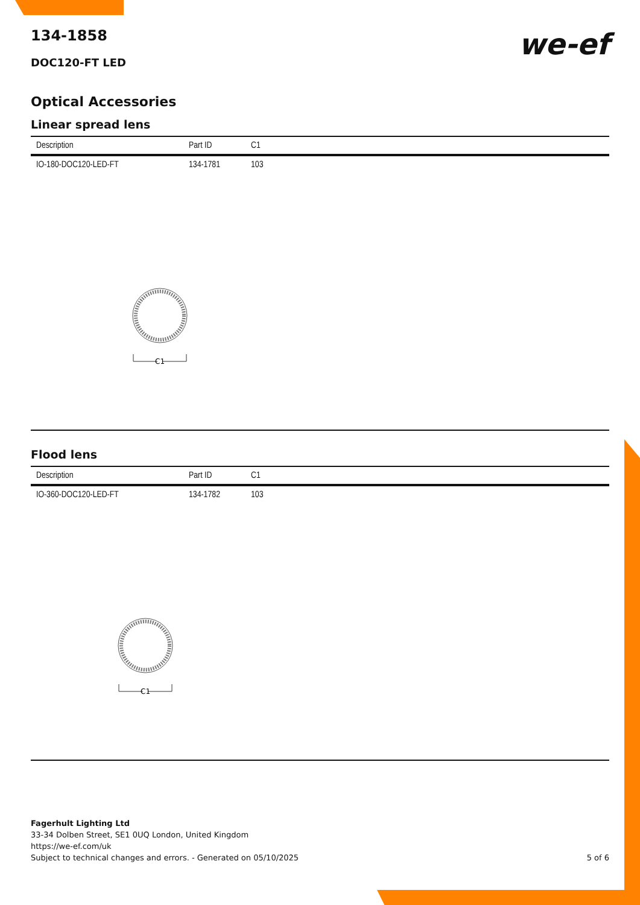134-1858
DOC120-FT LED
we-ef
Optical Accessories
Linear spread lens
| Description | Part ID | C1 |
| --- | --- | --- |
| IO-180-DOC120-LED-FT | 134-1781 | 103 |
C1
Flood lens
| Description | Part ID | C1 |
| --- | --- | --- |
| IO-360-DOC120-LED-FT | 134-1782 | 103 |
C1
Fagerhult Lighting Ltd
33-34 Dolben Street, SE1 0UQ London, United Kingdom
https://we-ef.com/uk
Subject to technical changes and errors. - Generated on 05/10/2025 5 of 6